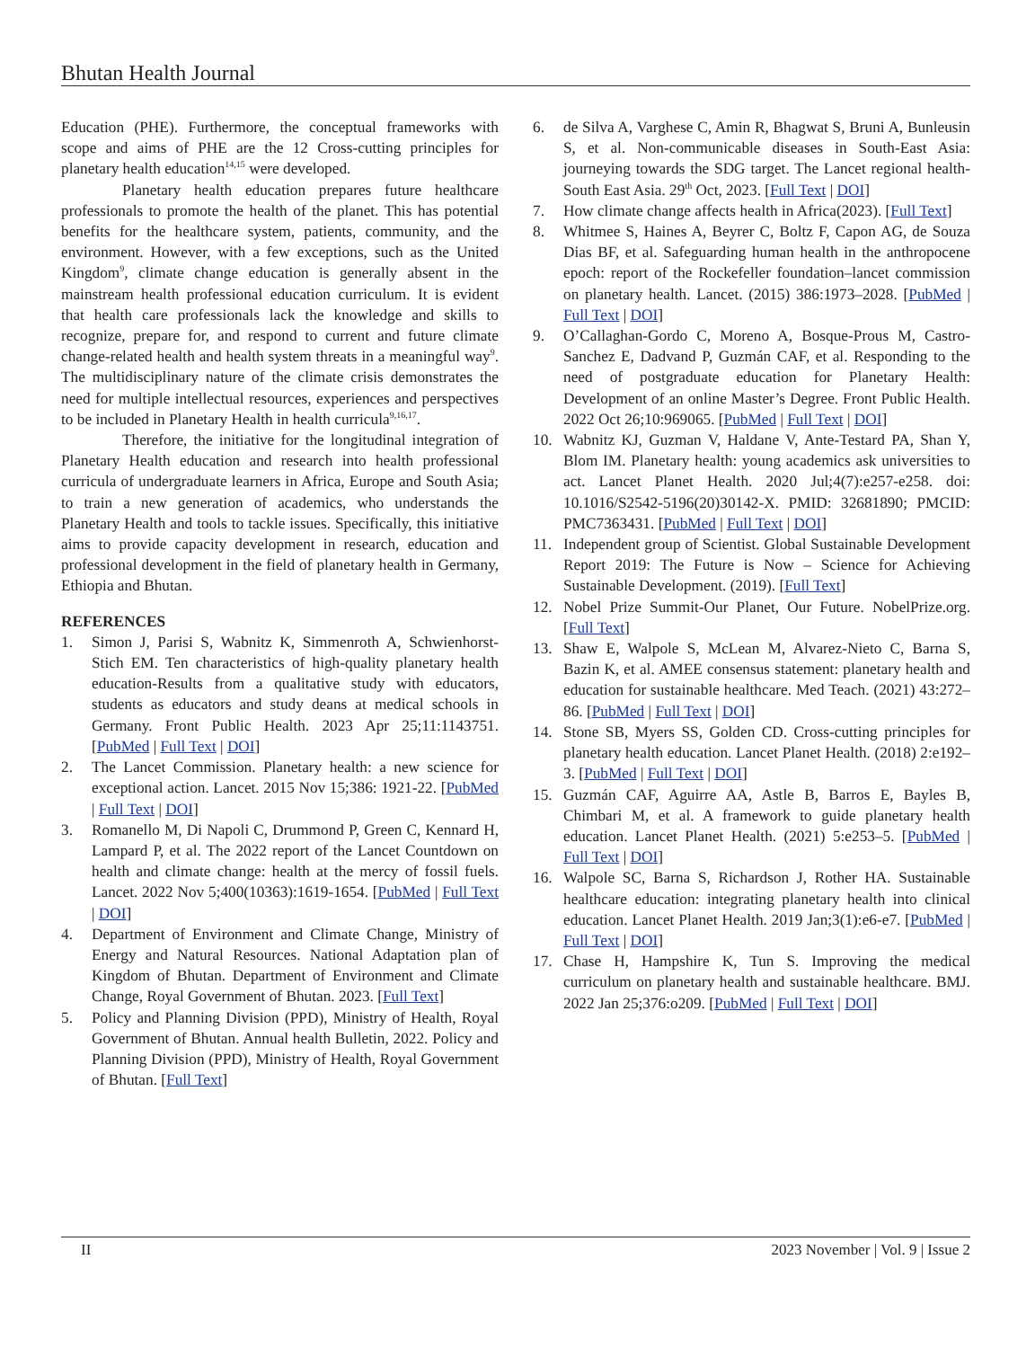Bhutan Health Journal
Education (PHE). Furthermore, the conceptual frameworks with scope and aims of PHE are the 12 Cross-cutting principles for planetary health education<sup>14,15</sup> were developed.
Planetary health education prepares future healthcare professionals to promote the health of the planet. This has potential benefits for the healthcare system, patients, community, and the environment. However, with a few exceptions, such as the United Kingdom<sup>9</sup>, climate change education is generally absent in the mainstream health professional education curriculum. It is evident that health care professionals lack the knowledge and skills to recognize, prepare for, and respond to current and future climate change-related health and health system threats in a meaningful way<sup>9</sup>. The multidisciplinary nature of the climate crisis demonstrates the need for multiple intellectual resources, experiences and perspectives to be included in Planetary Health in health curricula<sup>9,16,17</sup>.
Therefore, the initiative for the longitudinal integration of Planetary Health education and research into health professional curricula of undergraduate learners in Africa, Europe and South Asia; to train a new generation of academics, who understands the Planetary Health and tools to tackle issues. Specifically, this initiative aims to provide capacity development in research, education and professional development in the field of planetary health in Germany, Ethiopia and Bhutan.
REFERENCES
1. Simon J, Parisi S, Wabnitz K, Simmenroth A, Schwienhorst-Stich EM. Ten characteristics of high-quality planetary health education-Results from a qualitative study with educators, students as educators and study deans at medical schools in Germany. Front Public Health. 2023 Apr 25;11:1143751. [PubMed | Full Text | DOI]
2. The Lancet Commission. Planetary health: a new science for exceptional action. Lancet. 2015 Nov 15;386: 1921-22. [PubMed | Full Text | DOI]
3. Romanello M, Di Napoli C, Drummond P, Green C, Kennard H, Lampard P, et al. The 2022 report of the Lancet Countdown on health and climate change: health at the mercy of fossil fuels. Lancet. 2022 Nov 5;400(10363):1619-1654. [PubMed | Full Text | DOI]
4. Department of Environment and Climate Change, Ministry of Energy and Natural Resources. National Adaptation plan of Kingdom of Bhutan. Department of Environment and Climate Change, Royal Government of Bhutan. 2023. [Full Text]
5. Policy and Planning Division (PPD), Ministry of Health, Royal Government of Bhutan. Annual health Bulletin, 2022. Policy and Planning Division (PPD), Ministry of Health, Royal Government of Bhutan. [Full Text]
6. de Silva A, Varghese C, Amin R, Bhagwat S, Bruni A, Bunleusin S, et al. Non-communicable diseases in South-East Asia: journeying towards the SDG target. The Lancet regional health- South East Asia. 29<sup>th</sup> Oct, 2023. [Full Text | DOI]
7. How climate change affects health in Africa(2023). [Full Text]
8. Whitmee S, Haines A, Beyrer C, Boltz F, Capon AG, de Souza Dias BF, et al. Safeguarding human health in the anthropocene epoch: report of the Rockefeller foundation–lancet commission on planetary health. Lancet. (2015) 386:1973–2028. [PubMed | Full Text | DOI]
9. O’Callaghan-Gordo C, Moreno A, Bosque-Prous M, Castro-Sanchez E, Dadvand P, Guzmán CAF, et al. Responding to the need of postgraduate education for Planetary Health: Development of an online Master’s Degree. Front Public Health. 2022 Oct 26;10:969065. [PubMed | Full Text | DOI]
10. Wabnitz KJ, Guzman V, Haldane V, Ante-Testard PA, Shan Y, Blom IM. Planetary health: young academics ask universities to act. Lancet Planet Health. 2020 Jul;4(7):e257-e258. doi: 10.1016/S2542-5196(20)30142-X. PMID: 32681890; PMCID: PMC7363431. [PubMed | Full Text | DOI]
11. Independent group of Scientist. Global Sustainable Development Report 2019: The Future is Now – Science for Achieving Sustainable Development. (2019). [Full Text]
12. Nobel Prize Summit-Our Planet, Our Future. NobelPrize.org. [Full Text]
13. Shaw E, Walpole S, McLean M, Alvarez-Nieto C, Barna S, Bazin K, et al. AMEE consensus statement: planetary health and education for sustainable healthcare. Med Teach. (2021) 43:272–86. [PubMed | Full Text | DOI]
14. Stone SB, Myers SS, Golden CD. Cross-cutting principles for planetary health education. Lancet Planet Health. (2018) 2:e192–3. [PubMed | Full Text | DOI]
15. Guzmán CAF, Aguirre AA, Astle B, Barros E, Bayles B, Chimbari M, et al. A framework to guide planetary health education. Lancet Planet Health. (2021) 5:e253–5. [PubMed | Full Text | DOI]
16. Walpole SC, Barna S, Richardson J, Rother HA. Sustainable healthcare education: integrating planetary health into clinical education. Lancet Planet Health. 2019 Jan;3(1):e6-e7. [PubMed | Full Text | DOI]
17. Chase H, Hampshire K, Tun S. Improving the medical curriculum on planetary health and sustainable healthcare. BMJ. 2022 Jan 25;376:o209. [PubMed | Full Text | DOI]
II 2023 November | Vol. 9 | Issue 2